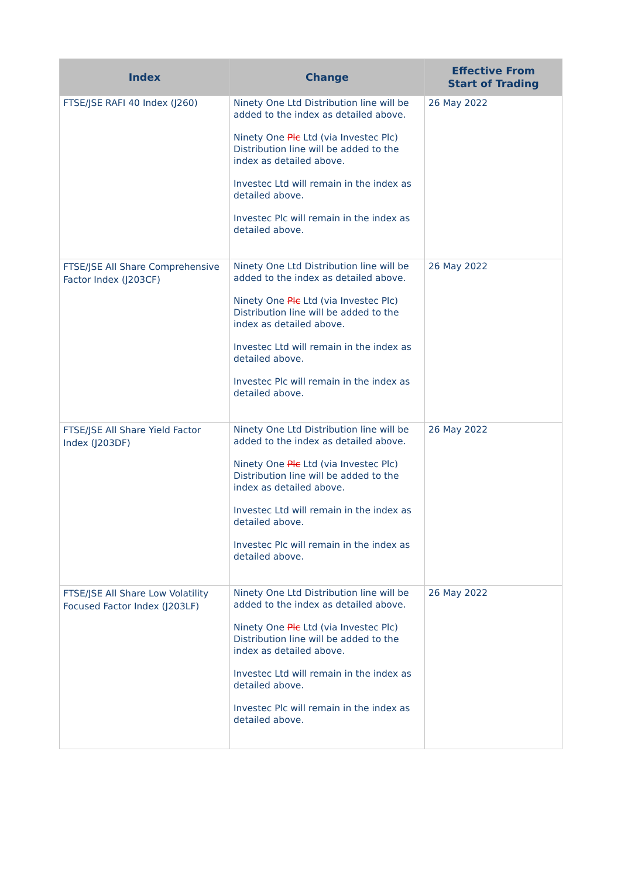| Index | Change | Effective From Start of Trading |
| --- | --- | --- |
| FTSE/JSE RAFI 40 Index (J260) | Ninety One Ltd Distribution line will be added to the index as detailed above. Ninety One Plc Ltd (via Investec Plc) Distribution line will be added to the index as detailed above. Investec Ltd will remain in the index as detailed above. Investec Plc will remain in the index as detailed above. | 26 May 2022 |
| FTSE/JSE All Share Comprehensive Factor Index (J203CF) | Ninety One Ltd Distribution line will be added to the index as detailed above. Ninety One Plc Ltd (via Investec Plc) Distribution line will be added to the index as detailed above. Investec Ltd will remain in the index as detailed above. Investec Plc will remain in the index as detailed above. | 26 May 2022 |
| FTSE/JSE All Share Yield Factor Index (J203DF) | Ninety One Ltd Distribution line will be added to the index as detailed above. Ninety One Plc Ltd (via Investec Plc) Distribution line will be added to the index as detailed above. Investec Ltd will remain in the index as detailed above. Investec Plc will remain in the index as detailed above. | 26 May 2022 |
| FTSE/JSE All Share Low Volatility Focused Factor Index (J203LF) | Ninety One Ltd Distribution line will be added to the index as detailed above. Ninety One Plc Ltd (via Investec Plc) Distribution line will be added to the index as detailed above. Investec Ltd will remain in the index as detailed above. Investec Plc will remain in the index as detailed above. | 26 May 2022 |